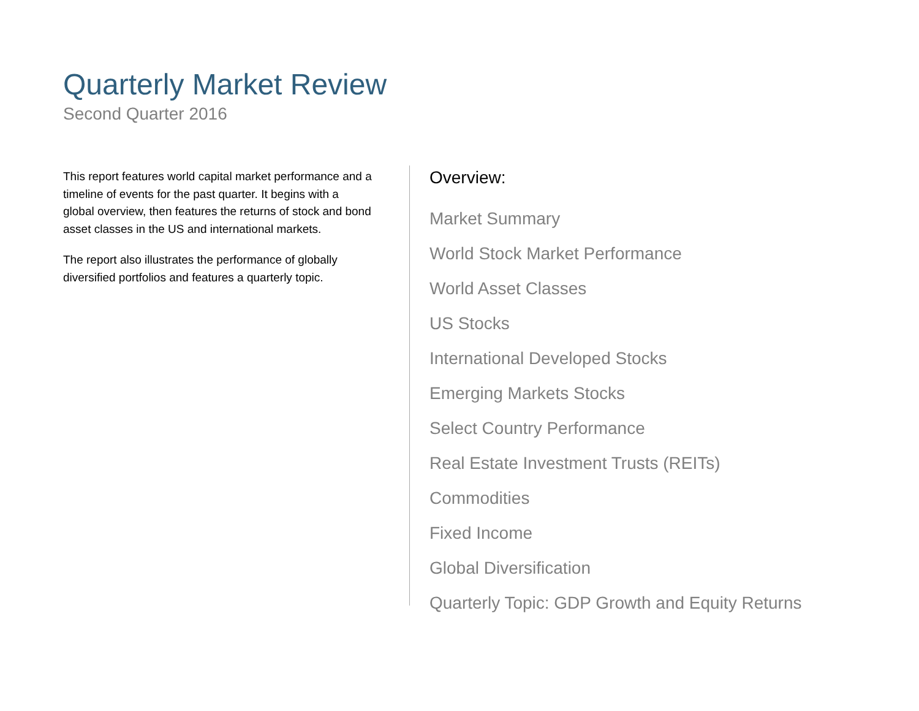Quarterly Market Review
Second Quarter 2016
This report features world capital market performance and a timeline of events for the past quarter. It begins with a global overview, then features the returns of stock and bond asset classes in the US and international markets.
The report also illustrates the performance of globally diversified portfolios and features a quarterly topic.
Overview:
Market Summary
World Stock Market Performance
World Asset Classes
US Stocks
International Developed Stocks
Emerging Markets Stocks
Select Country Performance
Real Estate Investment Trusts (REITs)
Commodities
Fixed Income
Global Diversification
Quarterly Topic: GDP Growth and Equity Returns